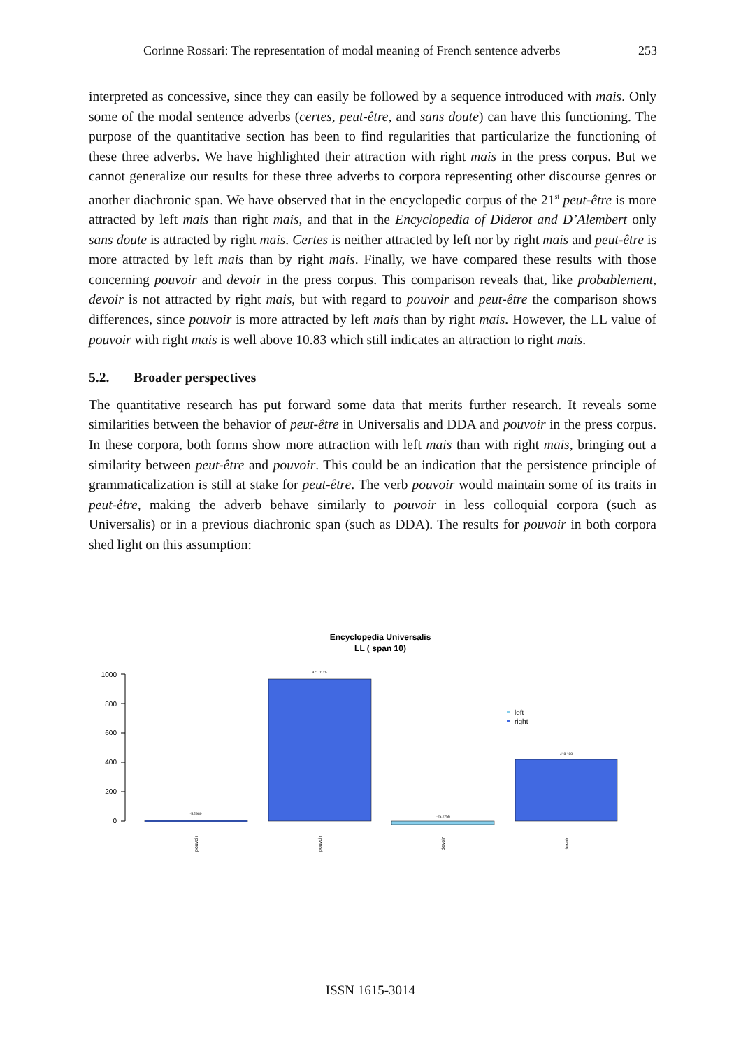Corinne Rossari: The representation of modal meaning of French sentence adverbs 253
interpreted as concessive, since they can easily be followed by a sequence introduced with mais. Only some of the modal sentence adverbs (certes, peut-être, and sans doute) can have this functioning. The purpose of the quantitative section has been to find regularities that particularize the functioning of these three adverbs. We have highlighted their attraction with right mais in the press corpus. But we cannot generalize our results for these three adverbs to corpora representing other discourse genres or another diachronic span. We have observed that in the encyclopedic corpus of the 21<sup>st</sup> peut-être is more attracted by left mais than right mais, and that in the Encyclopedia of Diderot and D’Alembert only sans doute is attracted by right mais. Certes is neither attracted by left nor by right mais and peut-être is more attracted by left mais than by right mais. Finally, we have compared these results with those concerning pouvoir and devoir in the press corpus. This comparison reveals that, like probablement, devoir is not attracted by right mais, but with regard to pouvoir and peut-être the comparison shows differences, since pouvoir is more attracted by left mais than by right mais. However, the LL value of pouvoir with right mais is well above 10.83 which still indicates an attraction to right mais.
5.2. Broader perspectives
The quantitative research has put forward some data that merits further research. It reveals some similarities between the behavior of peut-être in Universalis and DDA and pouvoir in the press corpus. In these corpora, both forms show more attraction with left mais than with right mais, bringing out a similarity between peut-être and pouvoir. This could be an indication that the persistence principle of grammaticalization is still at stake for peut-être. The verb pouvoir would maintain some of its traits in peut-être, making the adverb behave similarly to pouvoir in less colloquial corpora (such as Universalis) or in a previous diachronic span (such as DDA). The results for pouvoir in both corpora shed light on this assumption:
Encyclopedia Universalis
LL ( span 10)
1000
800
600
400
200
0
-5.2989
971.0125
-25.2756
418.188
left
right
pouvoir
pouvoir
devoir
devoir
ISSN 1615-3014